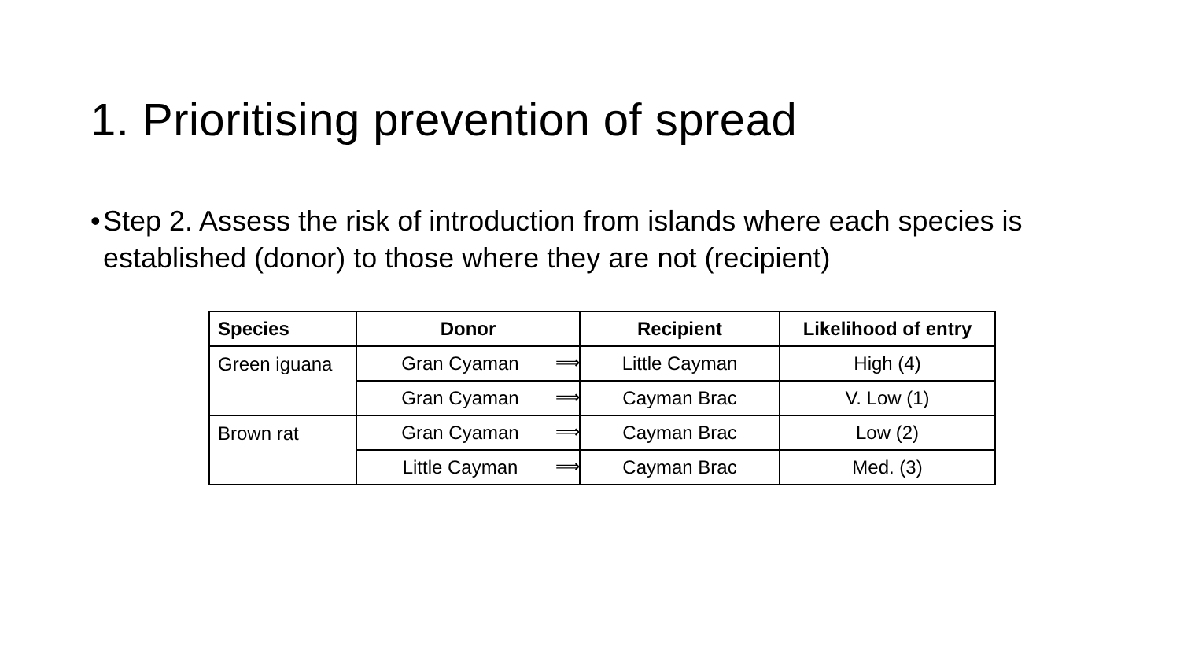1. Prioritising prevention of spread
• Step 2. Assess the risk of introduction from islands where each species is established (donor) to those where they are not (recipient)
| Species | Donor | Recipient | Likelihood of entry |
| --- | --- | --- | --- |
| Green iguana | Gran Cyaman ⟹ | Little Cayman | High (4) |
| | Gran Cyaman ⟹ | Cayman Brac | V. Low (1) |
| Brown rat | Gran Cyaman ⟹ | Cayman Brac | Low (2) |
| | Little Cayman ⟹ | Cayman Brac | Med. (3) |